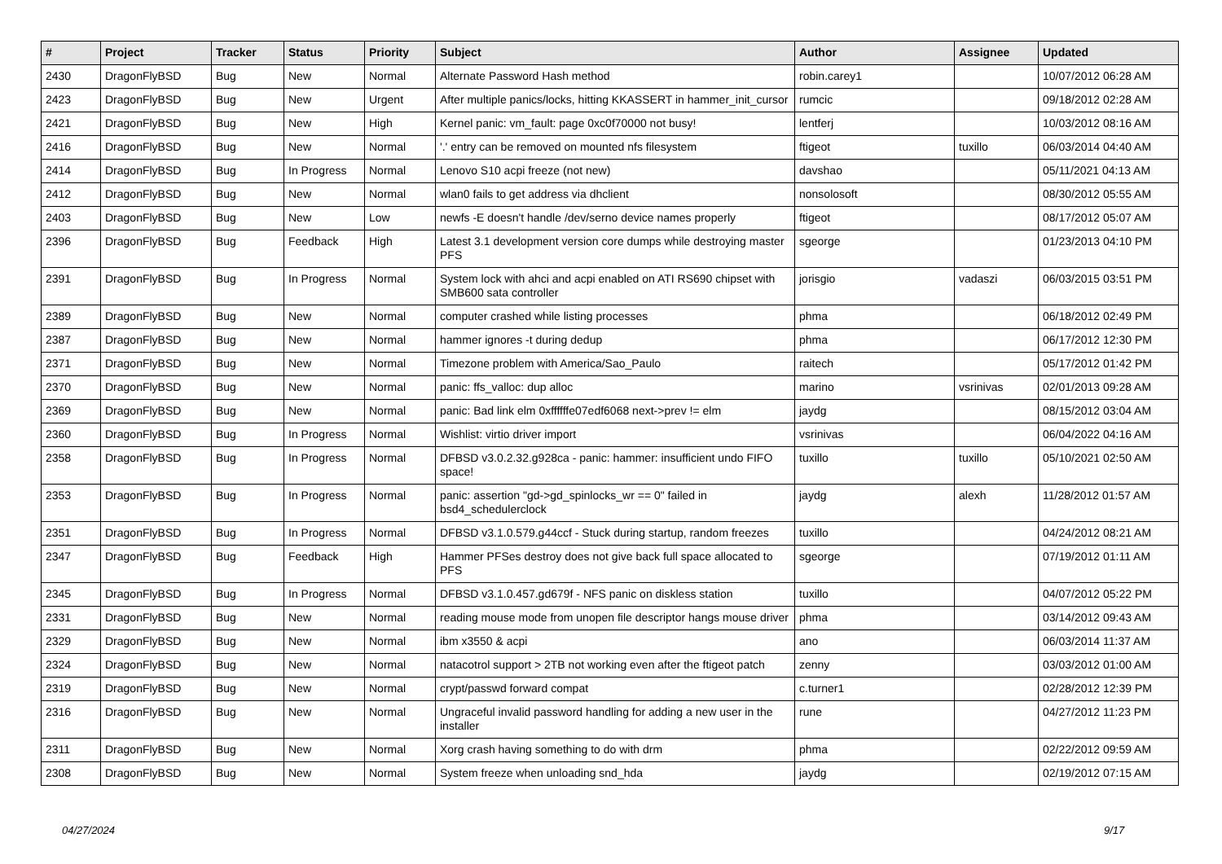| # | Project | Tracker | Status | Priority | Subject | Author | Assignee | Updated |
| --- | --- | --- | --- | --- | --- | --- | --- | --- |
| 2430 | DragonFlyBSD | Bug | New | Normal | Alternate Password Hash method | robin.carey1 | | 10/07/2012 06:28 AM |
| 2423 | DragonFlyBSD | Bug | New | Urgent | After multiple panics/locks, hitting KKASSERT in hammer_init_cursor | rumcic | | 09/18/2012 02:28 AM |
| 2421 | DragonFlyBSD | Bug | New | High | Kernel panic: vm_fault: page 0xc0f70000 not busy! | lentferj | | 10/03/2012 08:16 AM |
| 2416 | DragonFlyBSD | Bug | New | Normal | '.' entry can be removed on mounted nfs filesystem | ftigeot | tuxillo | 06/03/2014 04:40 AM |
| 2414 | DragonFlyBSD | Bug | In Progress | Normal | Lenovo S10 acpi freeze (not new) | davshao | | 05/11/2021 04:13 AM |
| 2412 | DragonFlyBSD | Bug | New | Normal | wlan0 fails to get address via dhclient | nonsolosoft | | 08/30/2012 05:55 AM |
| 2403 | DragonFlyBSD | Bug | New | Low | newfs -E doesn't handle /dev/serno device names properly | ftigeot | | 08/17/2012 05:07 AM |
| 2396 | DragonFlyBSD | Bug | Feedback | High | Latest 3.1 development version core dumps while destroying master PFS | sgeorge | | 01/23/2013 04:10 PM |
| 2391 | DragonFlyBSD | Bug | In Progress | Normal | System lock with ahci and acpi enabled on ATI RS690 chipset with SMB600 sata controller | jorisgio | vadaszi | 06/03/2015 03:51 PM |
| 2389 | DragonFlyBSD | Bug | New | Normal | computer crashed while listing processes | phma | | 06/18/2012 02:49 PM |
| 2387 | DragonFlyBSD | Bug | New | Normal | hammer ignores -t during dedup | phma | | 06/17/2012 12:30 PM |
| 2371 | DragonFlyBSD | Bug | New | Normal | Timezone problem with America/Sao_Paulo | raitech | | 05/17/2012 01:42 PM |
| 2370 | DragonFlyBSD | Bug | New | Normal | panic: ffs_valloc: dup alloc | marino | vsrinivas | 02/01/2013 09:28 AM |
| 2369 | DragonFlyBSD | Bug | New | Normal | panic: Bad link elm 0xffffffe07edf6068 next->prev != elm | jaydg | | 08/15/2012 03:04 AM |
| 2360 | DragonFlyBSD | Bug | In Progress | Normal | Wishlist: virtio driver import | vsrinivas | | 06/04/2022 04:16 AM |
| 2358 | DragonFlyBSD | Bug | In Progress | Normal | DFBSD v3.0.2.32.g928ca - panic: hammer: insufficient undo FIFO space! | tuxillo | tuxillo | 05/10/2021 02:50 AM |
| 2353 | DragonFlyBSD | Bug | In Progress | Normal | panic: assertion "gd->gd_spinlocks_wr == 0" failed in bsd4_schedulerclock | jaydg | alexh | 11/28/2012 01:57 AM |
| 2351 | DragonFlyBSD | Bug | In Progress | Normal | DFBSD v3.1.0.579.g44ccf - Stuck during startup, random freezes | tuxillo | | 04/24/2012 08:21 AM |
| 2347 | DragonFlyBSD | Bug | Feedback | High | Hammer PFSes destroy does not give back full space allocated to PFS | sgeorge | | 07/19/2012 01:11 AM |
| 2345 | DragonFlyBSD | Bug | In Progress | Normal | DFBSD v3.1.0.457.gd679f - NFS panic on diskless station | tuxillo | | 04/07/2012 05:22 PM |
| 2331 | DragonFlyBSD | Bug | New | Normal | reading mouse mode from unopen file descriptor hangs mouse driver | phma | | 03/14/2012 09:43 AM |
| 2329 | DragonFlyBSD | Bug | New | Normal | ibm x3550 & acpi | ano | | 06/03/2014 11:37 AM |
| 2324 | DragonFlyBSD | Bug | New | Normal | natacotrol support > 2TB not working even after the ftigeot patch | zenny | | 03/03/2012 01:00 AM |
| 2319 | DragonFlyBSD | Bug | New | Normal | crypt/passwd forward compat | c.turner1 | | 02/28/2012 12:39 PM |
| 2316 | DragonFlyBSD | Bug | New | Normal | Ungraceful invalid password handling for adding a new user in the installer | rune | | 04/27/2012 11:23 PM |
| 2311 | DragonFlyBSD | Bug | New | Normal | Xorg crash having something to do with drm | phma | | 02/22/2012 09:59 AM |
| 2308 | DragonFlyBSD | Bug | New | Normal | System freeze when unloading snd_hda | jaydg | | 02/19/2012 07:15 AM |
04/27/2024 9/17